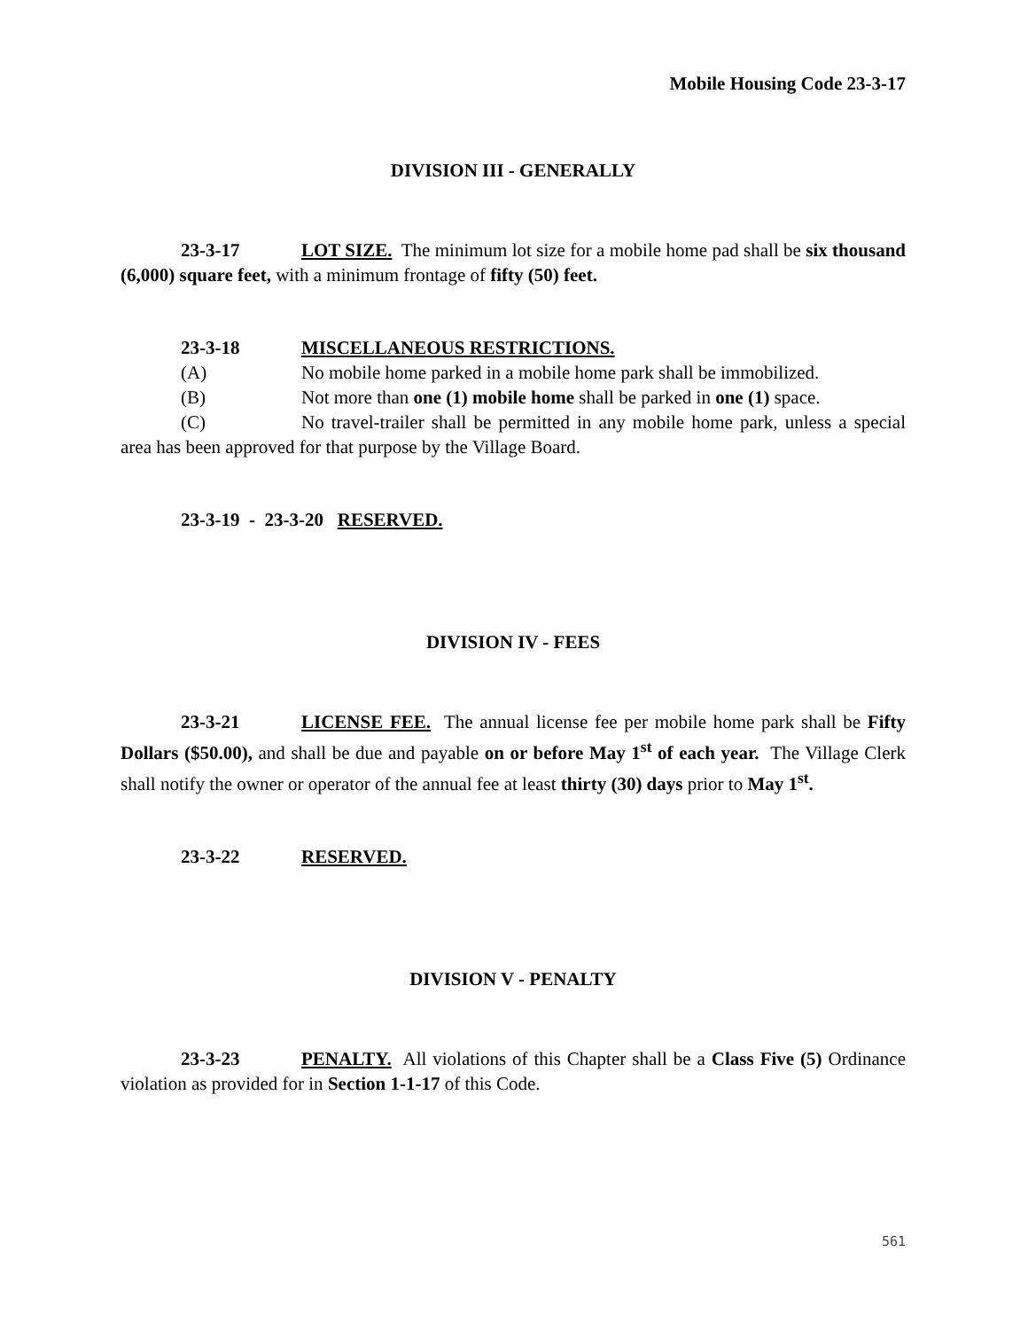Mobile Housing Code 23-3-17
DIVISION III - GENERALLY
23-3-17 LOT SIZE. The minimum lot size for a mobile home pad shall be six thousand (6,000) square feet, with a minimum frontage of fifty (50) feet.
23-3-18 MISCELLANEOUS RESTRICTIONS.
(A) No mobile home parked in a mobile home park shall be immobilized.
(B) Not more than one (1) mobile home shall be parked in one (1) space.
(C) No travel-trailer shall be permitted in any mobile home park, unless a special area has been approved for that purpose by the Village Board.
23-3-19 - 23-3-20 RESERVED.
DIVISION IV - FEES
23-3-21 LICENSE FEE. The annual license fee per mobile home park shall be Fifty Dollars ($50.00), and shall be due and payable on or before May 1<sup>st</sup> of each year. The Village Clerk shall notify the owner or operator of the annual fee at least thirty (30) days prior to May 1<sup>st</sup>.
23-3-22 RESERVED.
DIVISION V - PENALTY
23-3-23 PENALTY. All violations of this Chapter shall be a Class Five (5) Ordinance violation as provided for in Section 1-1-17 of this Code.
561